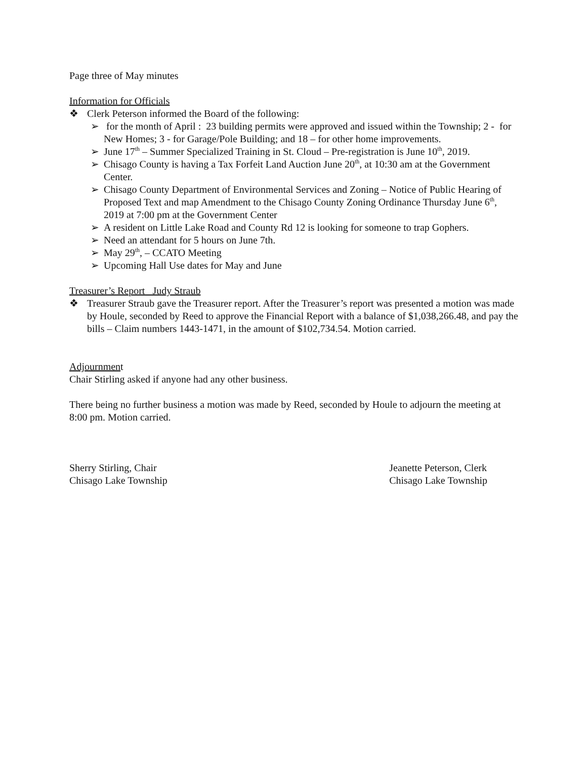Page three of May minutes
Information for Officials
❖ Clerk Peterson informed the Board of the following:
➢ for the month of April : 23 building permits were approved and issued within the Township; 2 - for New Homes; 3 - for Garage/Pole Building; and 18 – for other home improvements.
➢ June 17<sup>th</sup> – Summer Specialized Training in St. Cloud – Pre-registration is June 10<sup>th</sup>, 2019.
➢ Chisago County is having a Tax Forfeit Land Auction June 20<sup>th</sup>, at 10:30 am at the Government Center.
➢ Chisago County Department of Environmental Services and Zoning – Notice of Public Hearing of Proposed Text and map Amendment to the Chisago County Zoning Ordinance Thursday June 6<sup>th</sup>, 2019 at 7:00 pm at the Government Center
➢ A resident on Little Lake Road and County Rd 12 is looking for someone to trap Gophers.
➢ Need an attendant for 5 hours on June 7th.
➢ May 29<sup>th</sup>, – CCATO Meeting
➢ Upcoming Hall Use dates for May and June
Treasurer’s Report _Judy Straub
❖ Treasurer Straub gave the Treasurer report. After the Treasurer’s report was presented a motion was made by Houle, seconded by Reed to approve the Financial Report with a balance of $1,038,266.48, and pay the bills – Claim numbers 1443-1471, in the amount of $102,734.54. Motion carried.
Adjournment
Chair Stirling asked if anyone had any other business.
There being no further business a motion was made by Reed, seconded by Houle to adjourn the meeting at 8:00 pm. Motion carried.
Sherry Stirling, Chair
Chisago Lake Township
Jeanette Peterson, Clerk
Chisago Lake Township